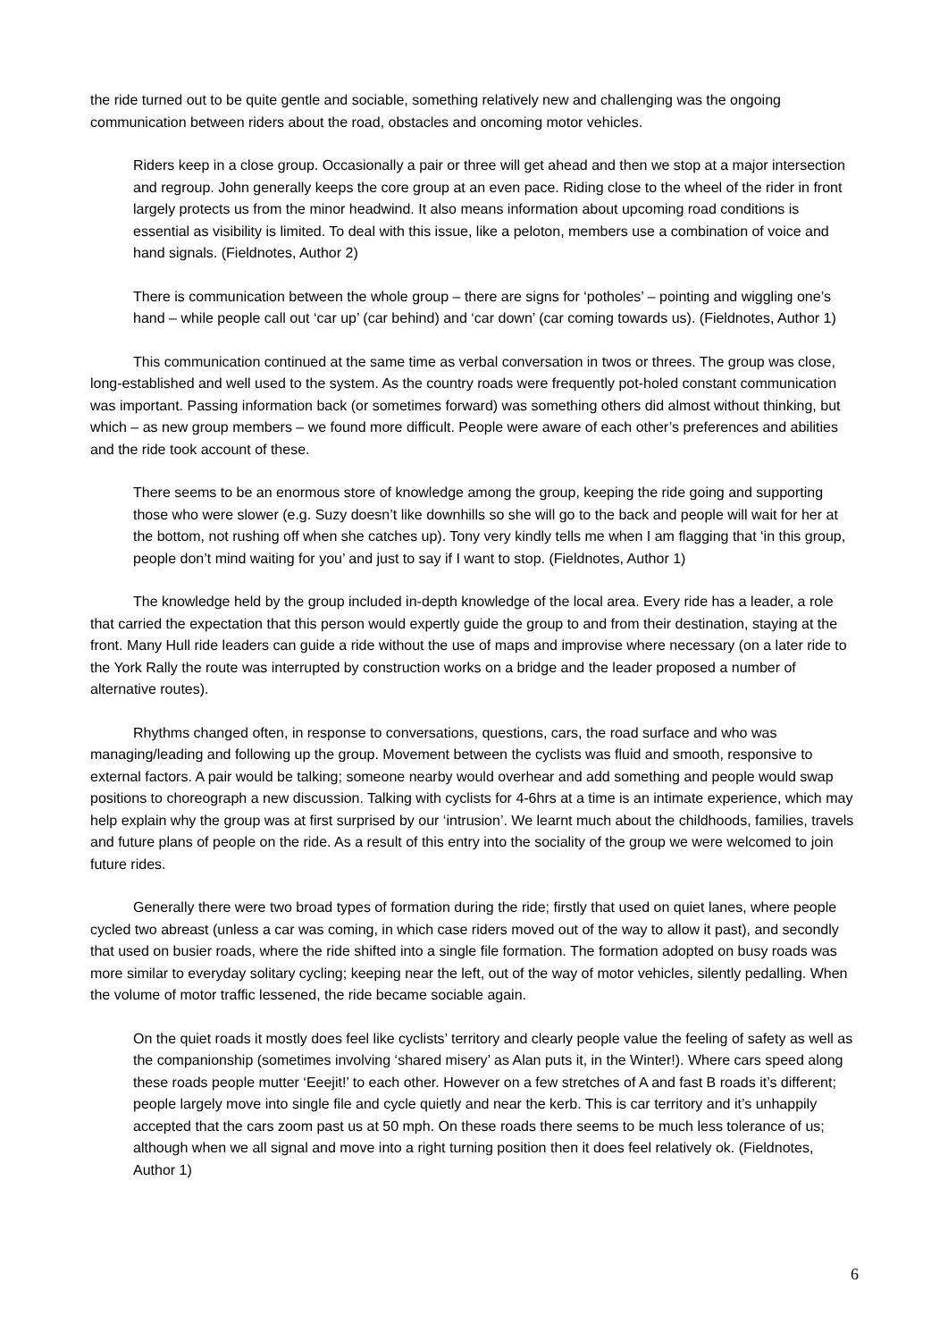the ride turned out to be quite gentle and sociable, something relatively new and challenging was the ongoing communication between riders about the road, obstacles and oncoming motor vehicles.
Riders keep in a close group. Occasionally a pair or three will get ahead and then we stop at a major intersection and regroup. John generally keeps the core group at an even pace. Riding close to the wheel of the rider in front largely protects us from the minor headwind. It also means information about upcoming road conditions is essential as visibility is limited. To deal with this issue, like a peloton, members use a combination of voice and hand signals. (Fieldnotes, Author 2)
There is communication between the whole group – there are signs for ‘potholes’ – pointing and wiggling one’s hand – while people call out ‘car up’ (car behind) and ‘car down’ (car coming towards us). (Fieldnotes, Author 1)
This communication continued at the same time as verbal conversation in twos or threes. The group was close, long-established and well used to the system. As the country roads were frequently pot-holed constant communication was important. Passing information back (or sometimes forward) was something others did almost without thinking, but which – as new group members – we found more difficult. People were aware of each other’s preferences and abilities and the ride took account of these.
There seems to be an enormous store of knowledge among the group, keeping the ride going and supporting those who were slower (e.g. Suzy doesn’t like downhills so she will go to the back and people will wait for her at the bottom, not rushing off when she catches up). Tony very kindly tells me when I am flagging that ‘in this group, people don’t mind waiting for you’ and just to say if I want to stop. (Fieldnotes, Author 1)
The knowledge held by the group included in-depth knowledge of the local area. Every ride has a leader, a role that carried the expectation that this person would expertly guide the group to and from their destination, staying at the front. Many Hull ride leaders can guide a ride without the use of maps and improvise where necessary (on a later ride to the York Rally the route was interrupted by construction works on a bridge and the leader proposed a number of alternative routes).
Rhythms changed often, in response to conversations, questions, cars, the road surface and who was managing/leading and following up the group. Movement between the cyclists was fluid and smooth, responsive to external factors. A pair would be talking; someone nearby would overhear and add something and people would swap positions to choreograph a new discussion. Talking with cyclists for 4-6hrs at a time is an intimate experience, which may help explain why the group was at first surprised by our ‘intrusion’. We learnt much about the childhoods, families, travels and future plans of people on the ride. As a result of this entry into the sociality of the group we were welcomed to join future rides.
Generally there were two broad types of formation during the ride; firstly that used on quiet lanes, where people cycled two abreast (unless a car was coming, in which case riders moved out of the way to allow it past), and secondly that used on busier roads, where the ride shifted into a single file formation. The formation adopted on busy roads was more similar to everyday solitary cycling; keeping near the left, out of the way of motor vehicles, silently pedalling. When the volume of motor traffic lessened, the ride became sociable again.
On the quiet roads it mostly does feel like cyclists’ territory and clearly people value the feeling of safety as well as the companionship (sometimes involving ‘shared misery’ as Alan puts it, in the Winter!). Where cars speed along these roads people mutter ‘Eeejit!’ to each other. However on a few stretches of A and fast B roads it’s different; people largely move into single file and cycle quietly and near the kerb. This is car territory and it’s unhappily accepted that the cars zoom past us at 50 mph. On these roads there seems to be much less tolerance of us; although when we all signal and move into a right turning position then it does feel relatively ok. (Fieldnotes, Author 1)
6